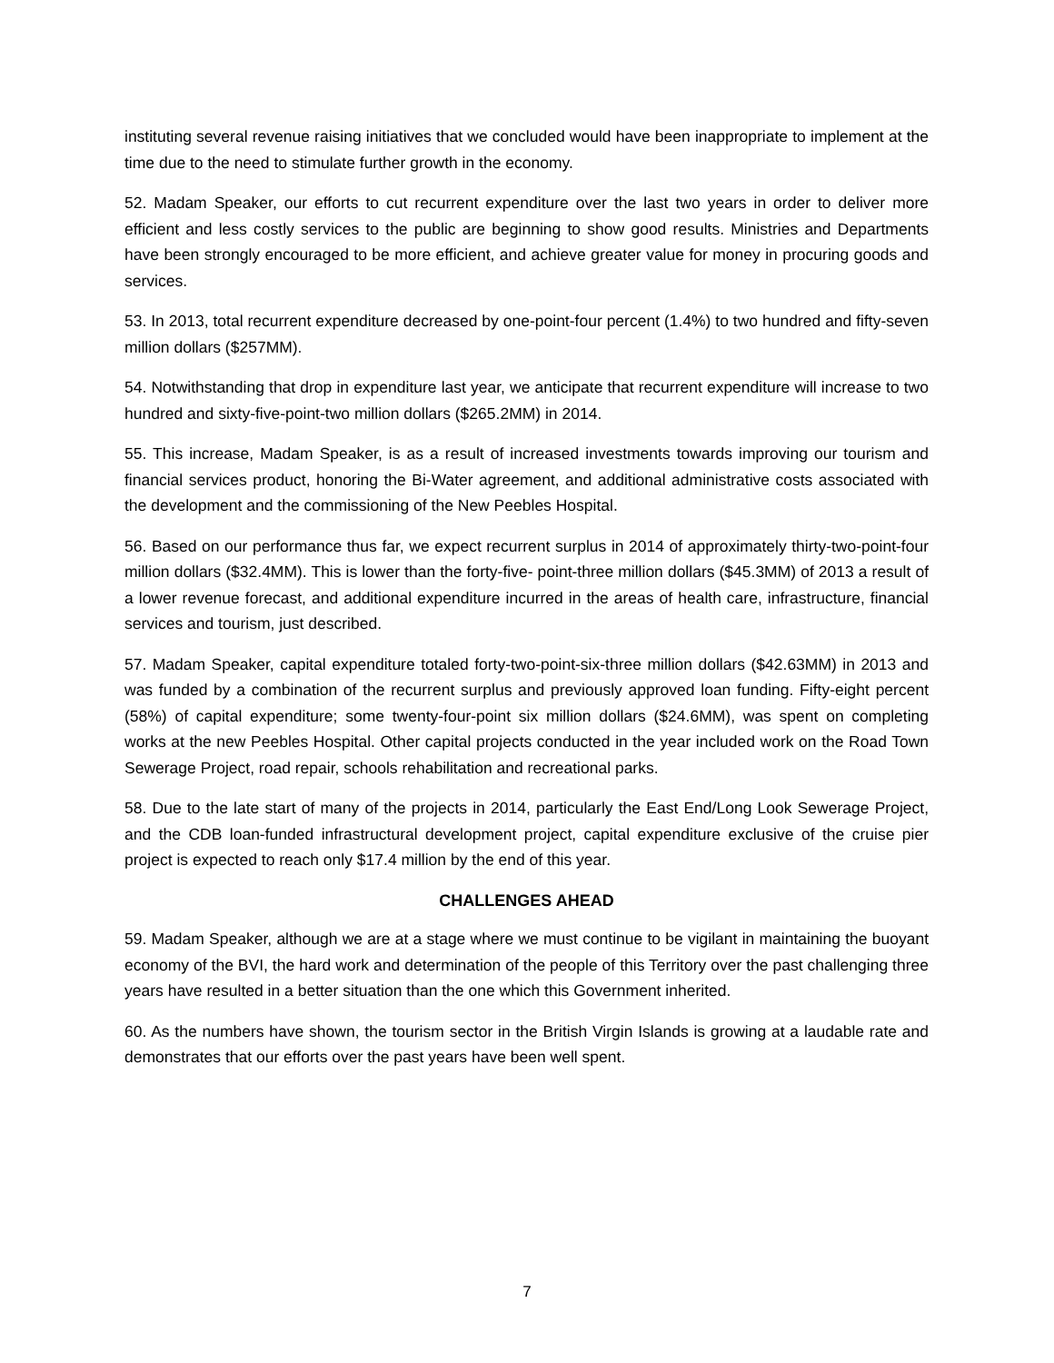instituting several revenue raising initiatives that we concluded would have been inappropriate to implement at the time due to the need to stimulate further growth in the economy.
52. Madam Speaker, our efforts to cut recurrent expenditure over the last two years in order to deliver more efficient and less costly services to the public are beginning to show good results. Ministries and Departments have been strongly encouraged to be more efficient, and achieve greater value for money in procuring goods and services.
53. In 2013, total recurrent expenditure decreased by one-point-four percent (1.4%) to two hundred and fifty-seven million dollars ($257MM).
54. Notwithstanding that drop in expenditure last year, we anticipate that recurrent expenditure will increase to two hundred and sixty-five-point-two million dollars ($265.2MM) in 2014.
55. This increase, Madam Speaker, is as a result of increased investments towards improving our tourism and financial services product, honoring the Bi-Water agreement, and additional administrative costs associated with the development and the commissioning of the New Peebles Hospital.
56. Based on our performance thus far, we expect recurrent surplus in 2014 of approximately thirty-two-point-four million dollars ($32.4MM). This is lower than the forty-five- point-three million dollars ($45.3MM) of 2013 a result of a lower revenue forecast, and additional expenditure incurred in the areas of health care, infrastructure, financial services and tourism, just described.
57. Madam Speaker, capital expenditure totaled forty-two-point-six-three million dollars ($42.63MM) in 2013 and was funded by a combination of the recurrent surplus and previously approved loan funding. Fifty-eight percent (58%) of capital expenditure; some twenty-four-point six million dollars ($24.6MM), was spent on completing works at the new Peebles Hospital. Other capital projects conducted in the year included work on the Road Town Sewerage Project, road repair, schools rehabilitation and recreational parks.
58. Due to the late start of many of the projects in 2014, particularly the East End/Long Look Sewerage Project, and the CDB loan-funded infrastructural development project, capital expenditure exclusive of the cruise pier project is expected to reach only $17.4 million by the end of this year.
CHALLENGES AHEAD
59. Madam Speaker, although we are at a stage where we must continue to be vigilant in maintaining the buoyant economy of the BVI, the hard work and determination of the people of this Territory over the past challenging three years have resulted in a better situation than the one which this Government inherited.
60. As the numbers have shown, the tourism sector in the British Virgin Islands is growing at a laudable rate and demonstrates that our efforts over the past years have been well spent.
7